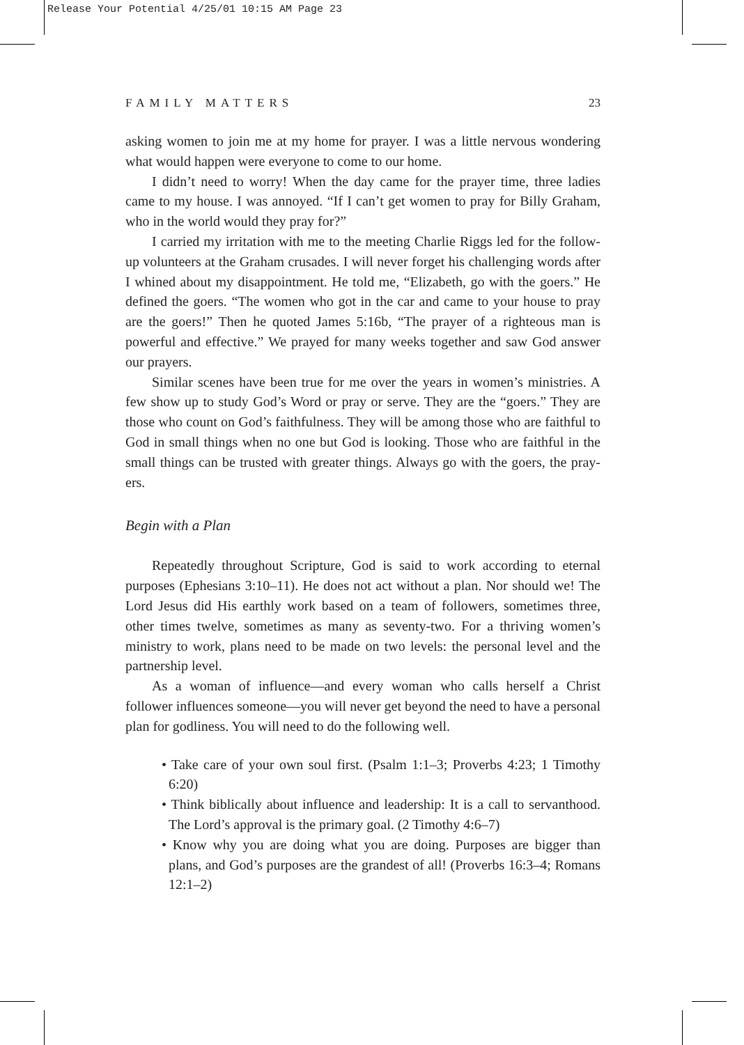Release Your Potential 4/25/01 10:15 AM Page 23
FAMILY MATTERS 23
asking women to join me at my home for prayer. I was a little nervous wondering what would happen were everyone to come to our home.
I didn’t need to worry! When the day came for the prayer time, three ladies came to my house. I was annoyed. “If I can’t get women to pray for Billy Graham, who in the world would they pray for?”
I carried my irritation with me to the meeting Charlie Riggs led for the follow-up volunteers at the Graham crusades. I will never forget his challenging words after I whined about my disappointment. He told me, “Elizabeth, go with the goers.” He defined the goers. “The women who got in the car and came to your house to pray are the goers!” Then he quoted James 5:16b, “The prayer of a righteous man is powerful and effective.” We prayed for many weeks together and saw God answer our prayers.
Similar scenes have been true for me over the years in women’s ministries. A few show up to study God’s Word or pray or serve. They are the “goers.” They are those who count on God’s faithfulness. They will be among those who are faithful to God in small things when no one but God is looking. Those who are faithful in the small things can be trusted with greater things. Always go with the goers, the pray-ers.
Begin with a Plan
Repeatedly throughout Scripture, God is said to work according to eternal purposes (Ephesians 3:10–11). He does not act without a plan. Nor should we! The Lord Jesus did His earthly work based on a team of followers, sometimes three, other times twelve, sometimes as many as seventy-two. For a thriving women’s ministry to work, plans need to be made on two levels: the personal level and the partnership level.
As a woman of influence—and every woman who calls herself a Christ follower influences someone—you will never get beyond the need to have a personal plan for godliness. You will need to do the following well.
• Take care of your own soul first. (Psalm 1:1–3; Proverbs 4:23; 1 Timothy 6:20)
• Think biblically about influence and leadership: It is a call to servanthood. The Lord’s approval is the primary goal. (2 Timothy 4:6–7)
• Know why you are doing what you are doing. Purposes are bigger than plans, and God’s purposes are the grandest of all! (Proverbs 16:3–4; Romans 12:1–2)